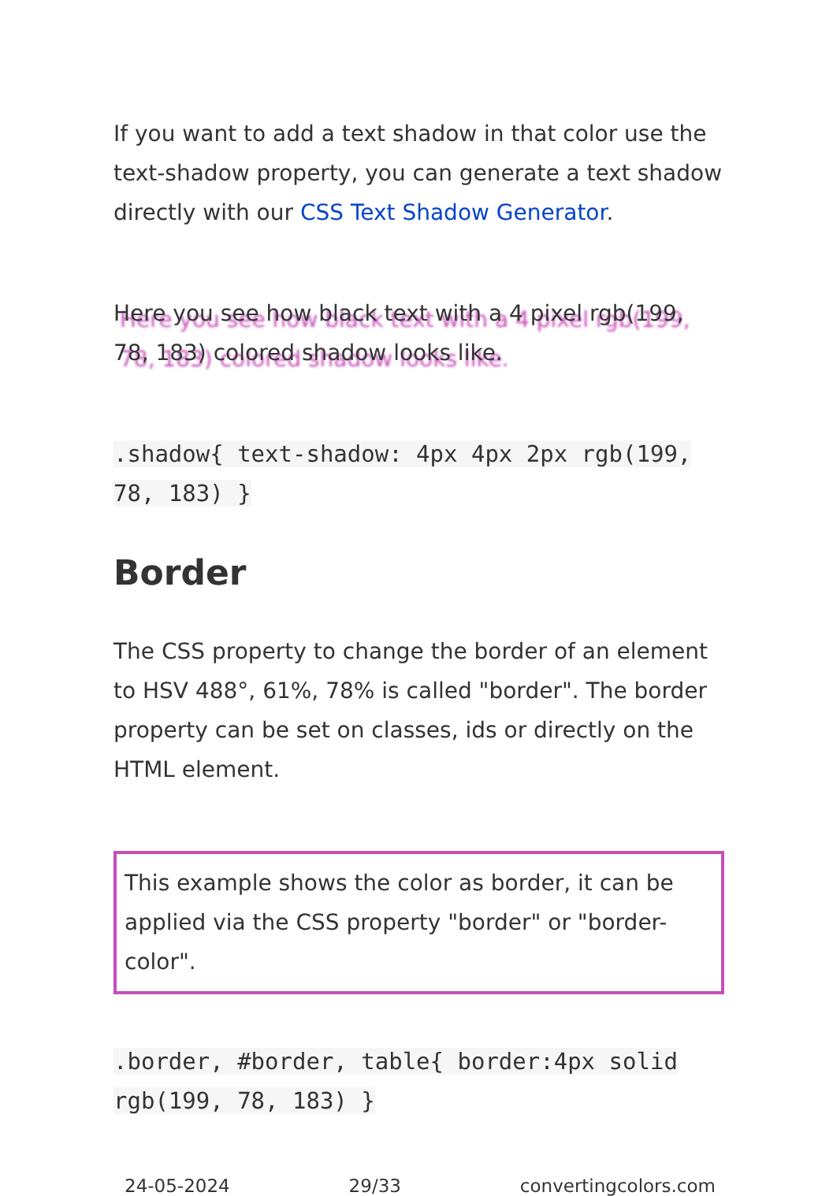If you want to add a text shadow in that color use the text-shadow property, you can generate a text shadow directly with our CSS Text Shadow Generator.
Here you see how black text with a 4 pixel rgb(199, 78, 183) colored shadow looks like.
.shadow{ text-shadow: 4px 4px 2px rgb(199, 78, 183) }
Border
The CSS property to change the border of an element to HSV 488°, 61%, 78% is called "border". The border property can be set on classes, ids or directly on the HTML element.
This example shows the color as border, it can be applied via the CSS property "border" or "border-color".
.border, #border, table{ border:4px solid rgb(199, 78, 183) }
24-05-2024 29/33 convertingcolors.com